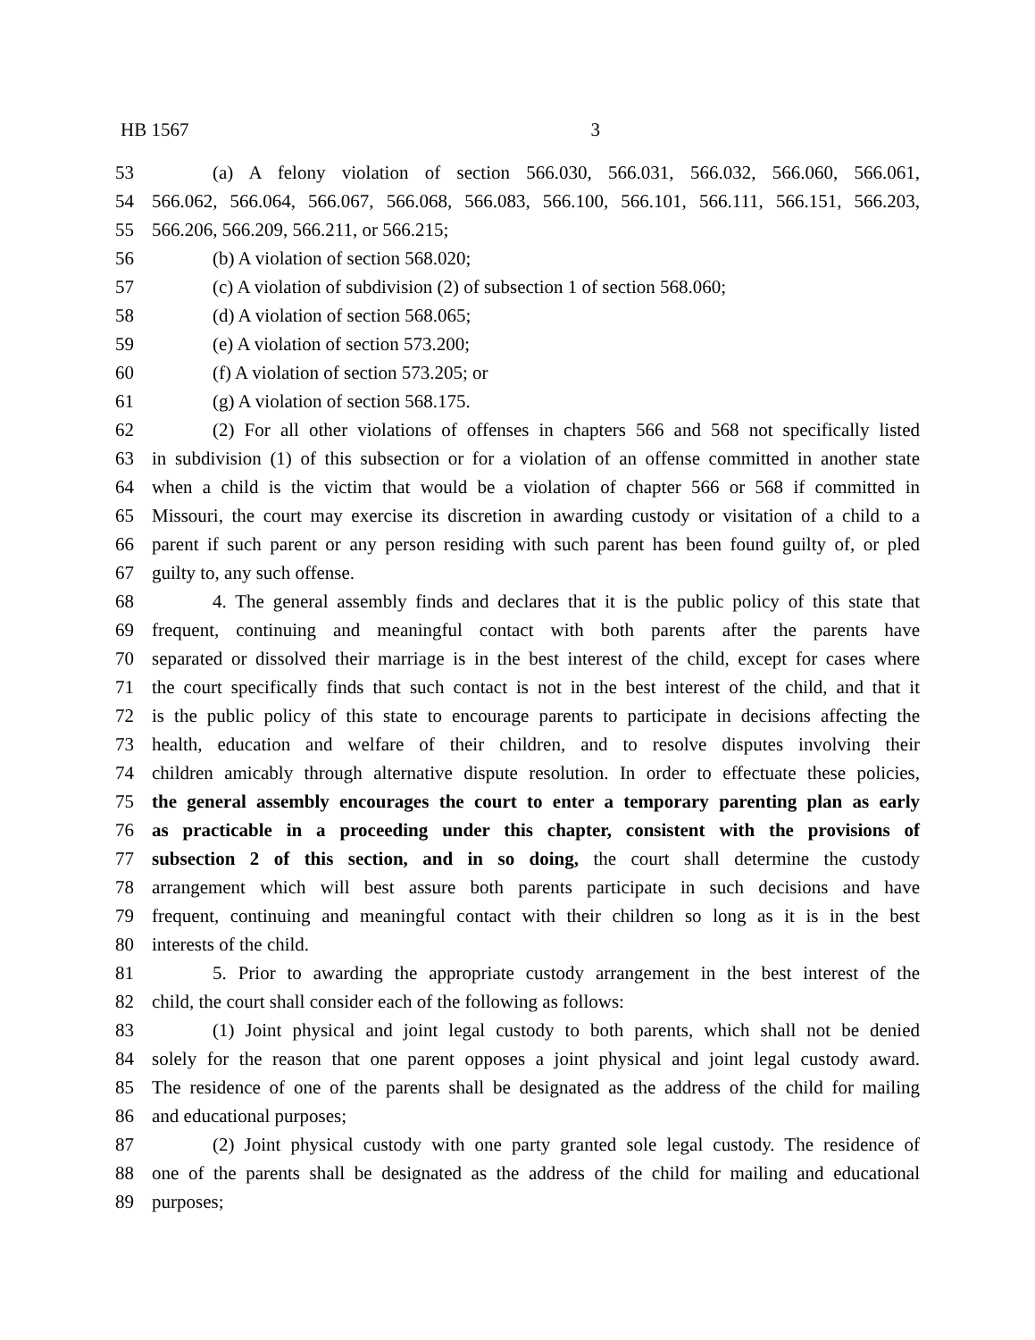HB 1567 3
53 (a) A felony violation of section 566.030, 566.031, 566.032, 566.060, 566.061,
54 566.062, 566.064, 566.067, 566.068, 566.083, 566.100, 566.101, 566.111, 566.151, 566.203,
55 566.206, 566.209, 566.211, or 566.215;
56 (b) A violation of section 568.020;
57 (c) A violation of subdivision (2) of subsection 1 of section 568.060;
58 (d) A violation of section 568.065;
59 (e) A violation of section 573.200;
60 (f) A violation of section 573.205; or
61 (g) A violation of section 568.175.
62 (2) For all other violations of offenses in chapters 566 and 568 not specifically listed
63 in subdivision (1) of this subsection or for a violation of an offense committed in another state
64 when a child is the victim that would be a violation of chapter 566 or 568 if committed in
65 Missouri, the court may exercise its discretion in awarding custody or visitation of a child to a
66 parent if such parent or any person residing with such parent has been found guilty of, or pled
67 guilty to, any such offense.
68 4. The general assembly finds and declares that it is the public policy of this state that
69 frequent, continuing and meaningful contact with both parents after the parents have
70 separated or dissolved their marriage is in the best interest of the child, except for cases where
71 the court specifically finds that such contact is not in the best interest of the child, and that it
72 is the public policy of this state to encourage parents to participate in decisions affecting the
73 health, education and welfare of their children, and to resolve disputes involving their
74 children amicably through alternative dispute resolution. In order to effectuate these policies,
75 the general assembly encourages the court to enter a temporary parenting plan as early
76 as practicable in a proceeding under this chapter, consistent with the provisions of
77 subsection 2 of this section, and in so doing, the court shall determine the custody
78 arrangement which will best assure both parents participate in such decisions and have
79 frequent, continuing and meaningful contact with their children so long as it is in the best
80 interests of the child.
81 5. Prior to awarding the appropriate custody arrangement in the best interest of the
82 child, the court shall consider each of the following as follows:
83 (1) Joint physical and joint legal custody to both parents, which shall not be denied
84 solely for the reason that one parent opposes a joint physical and joint legal custody award.
85 The residence of one of the parents shall be designated as the address of the child for mailing
86 and educational purposes;
87 (2) Joint physical custody with one party granted sole legal custody. The residence of
88 one of the parents shall be designated as the address of the child for mailing and educational
89 purposes;